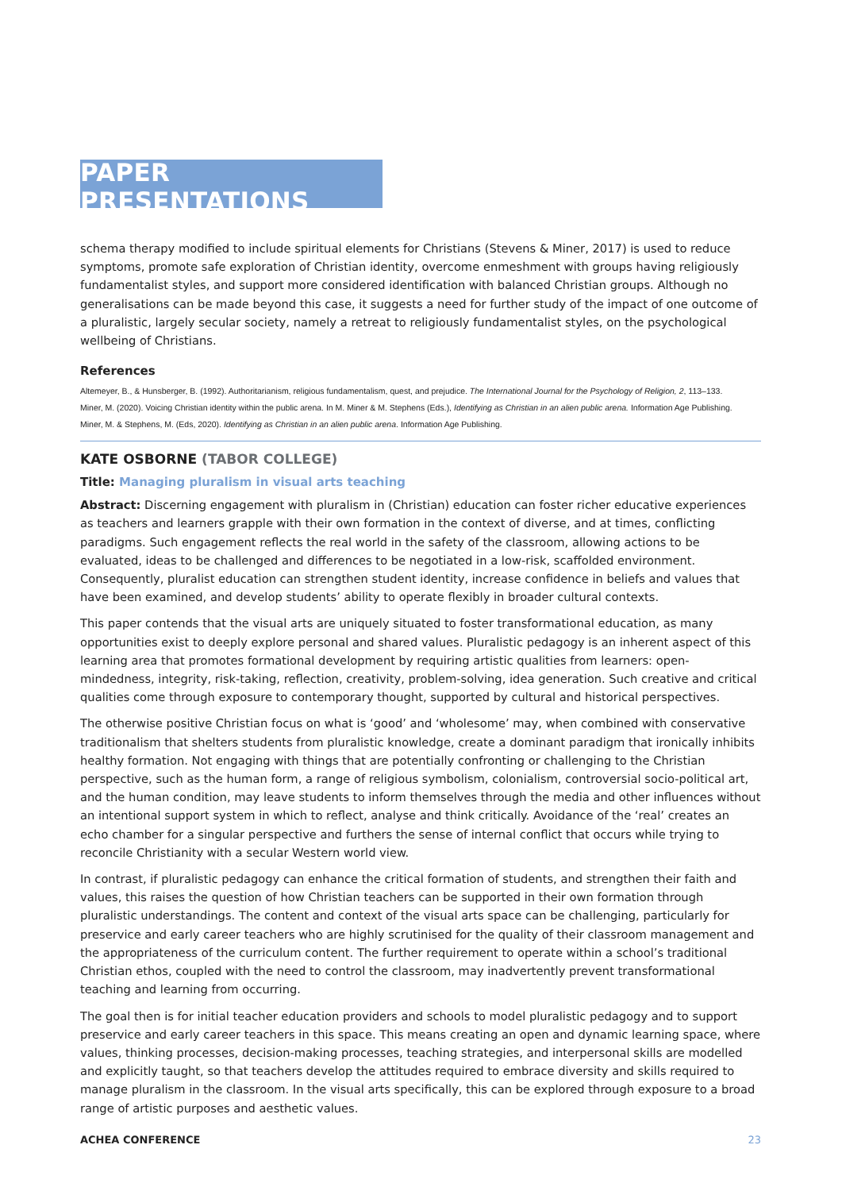PAPER PRESENTATIONS
schema therapy modified to include spiritual elements for Christians (Stevens & Miner, 2017) is used to reduce symptoms, promote safe exploration of Christian identity, overcome enmeshment with groups having religiously fundamentalist styles, and support more considered identification with balanced Christian groups. Although no generalisations can be made beyond this case, it suggests a need for further study of the impact of one outcome of a pluralistic, largely secular society, namely a retreat to religiously fundamentalist styles, on the psychological wellbeing of Christians.
References
Altemeyer, B., & Hunsberger, B. (1992). Authoritarianism, religious fundamentalism, quest, and prejudice. The International Journal for the Psychology of Religion, 2, 113–133.
Miner, M. (2020). Voicing Christian identity within the public arena. In M. Miner & M. Stephens (Eds.), Identifying as Christian in an alien public arena. Information Age Publishing.
Miner, M. & Stephens, M. (Eds, 2020). Identifying as Christian in an alien public arena. Information Age Publishing.
KATE OSBORNE (TABOR COLLEGE)
Title: Managing pluralism in visual arts teaching
Abstract: Discerning engagement with pluralism in (Christian) education can foster richer educative experiences as teachers and learners grapple with their own formation in the context of diverse, and at times, conflicting paradigms. Such engagement reflects the real world in the safety of the classroom, allowing actions to be evaluated, ideas to be challenged and differences to be negotiated in a low-risk, scaffolded environment. Consequently, pluralist education can strengthen student identity, increase confidence in beliefs and values that have been examined, and develop students’ ability to operate flexibly in broader cultural contexts.
This paper contends that the visual arts are uniquely situated to foster transformational education, as many opportunities exist to deeply explore personal and shared values. Pluralistic pedagogy is an inherent aspect of this learning area that promotes formational development by requiring artistic qualities from learners: open-mindedness, integrity, risk-taking, reflection, creativity, problem-solving, idea generation. Such creative and critical qualities come through exposure to contemporary thought, supported by cultural and historical perspectives.
The otherwise positive Christian focus on what is ‘good’ and ‘wholesome’ may, when combined with conservative traditionalism that shelters students from pluralistic knowledge, create a dominant paradigm that ironically inhibits healthy formation. Not engaging with things that are potentially confronting or challenging to the Christian perspective, such as the human form, a range of religious symbolism, colonialism, controversial socio-political art, and the human condition, may leave students to inform themselves through the media and other influences without an intentional support system in which to reflect, analyse and think critically. Avoidance of the ‘real’ creates an echo chamber for a singular perspective and furthers the sense of internal conflict that occurs while trying to reconcile Christianity with a secular Western world view.
In contrast, if pluralistic pedagogy can enhance the critical formation of students, and strengthen their faith and values, this raises the question of how Christian teachers can be supported in their own formation through pluralistic understandings. The content and context of the visual arts space can be challenging, particularly for preservice and early career teachers who are highly scrutinised for the quality of their classroom management and the appropriateness of the curriculum content. The further requirement to operate within a school’s traditional Christian ethos, coupled with the need to control the classroom, may inadvertently prevent transformational teaching and learning from occurring.
The goal then is for initial teacher education providers and schools to model pluralistic pedagogy and to support preservice and early career teachers in this space. This means creating an open and dynamic learning space, where values, thinking processes, decision-making processes, teaching strategies, and interpersonal skills are modelled and explicitly taught, so that teachers develop the attitudes required to embrace diversity and skills required to manage pluralism in the classroom. In the visual arts specifically, this can be explored through exposure to a broad range of artistic purposes and aesthetic values.
ACHEA CONFERENCE 23